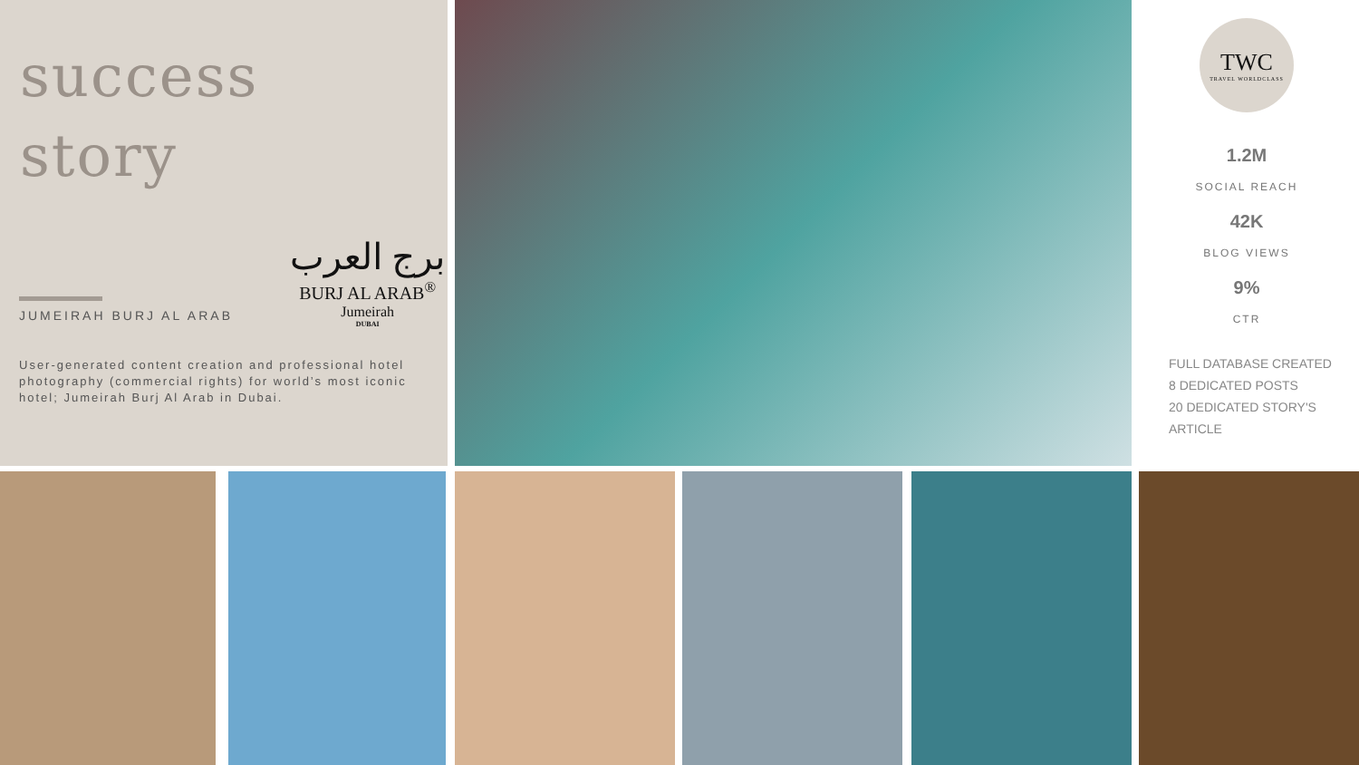success
story
ﺑﺮﺝ ﺍﻟﻌﺮﺏ
BURJ AL ARAB<sup>®</sup>
Jumeirah
DUBAI
JUMEIRAH BURJ AL ARAB
User-generated content creation and professional hotel photography (commercial rights) for world’s most iconic hotel; Jumeirah Burj Al Arab in Dubai.
TWC
TRAVEL WORLDCLASS
1.2M
SOCIAL REACH
42K
BLOG VIEWS
9%
CTR
FULL DATABASE CREATED
8 DEDICATED POSTS
20 DEDICATED STORY'S
ARTICLE